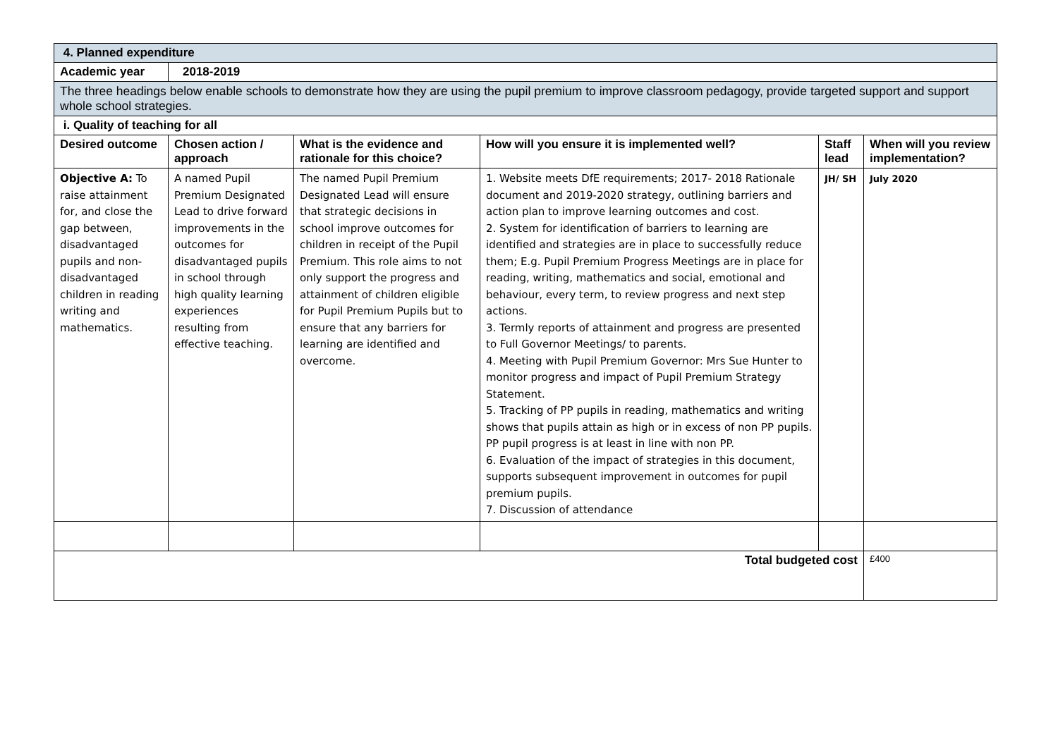| 4. Planned expenditure | | | | | |
| Academic year | 2018-2019 | | | | |
| The three headings below enable schools to demonstrate how they are using the pupil premium to improve classroom pedagogy, provide targeted support and support whole school strategies. | | | | | |
| i. Quality of teaching for all | | | | | |
| Desired outcome | Chosen action / approach | What is the evidence and rationale for this choice? | How will you ensure it is implemented well? | Staff lead | When will you review implementation? |
| Objective A: To raise attainment for, and close the gap between, disadvantaged pupils and non-disadvantaged children in reading writing and mathematics. | A named Pupil Premium Designated Lead to drive forward improvements in the outcomes for disadvantaged pupils in school through high quality learning experiences resulting from effective teaching. | The named Pupil Premium Designated Lead will ensure that strategic decisions in school improve outcomes for children in receipt of the Pupil Premium. This role aims to not only support the progress and attainment of children eligible for Pupil Premium Pupils but to ensure that any barriers for learning are identified and overcome. | 1. Website meets DfE requirements; 2017- 2018 Rationale document and 2019-2020 strategy, outlining barriers and action plan to improve learning outcomes and cost. 2. System for identification of barriers to learning are identified and strategies are in place to successfully reduce them; E.g. Pupil Premium Progress Meetings are in place for reading, writing, mathematics and social, emotional and behaviour, every term, to review progress and next step actions. 3. Termly reports of attainment and progress are presented to Full Governor Meetings/ to parents. 4. Meeting with Pupil Premium Governor: Mrs Sue Hunter to monitor progress and impact of Pupil Premium Strategy Statement. 5. Tracking of PP pupils in reading, mathematics and writing shows that pupils attain as high or in excess of non PP pupils. PP pupil progress is at least in line with non PP. 6. Evaluation of the impact of strategies in this document, supports subsequent improvement in outcomes for pupil premium pupils. 7. Discussion of attendance | JH/ SH | July 2020 |
| Total budgeted cost | | | | | £400 |